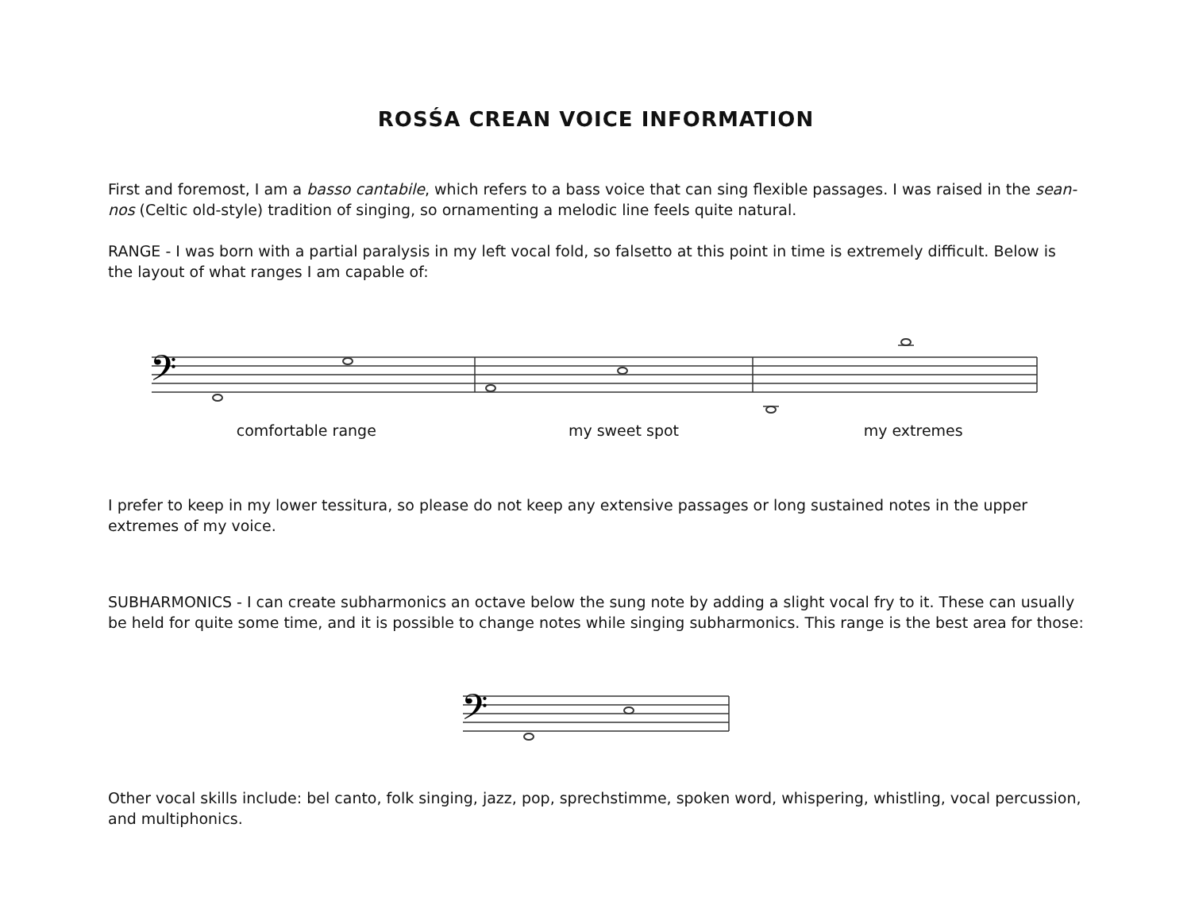ROSŚA CREAN VOICE INFORMATION
First and foremost, I am a basso cantabile, which refers to a bass voice that can sing flexible passages. I was raised in the sean-nos (Celtic old-style) tradition of singing, so ornamenting a melodic line feels quite natural.
RANGE - I was born with a partial paralysis in my left vocal fold, so falsetto at this point in time is extremely difficult. Below is the layout of what ranges I am capable of:
𝄢
comfortable range my sweet spot my extremes
I prefer to keep in my lower tessitura, so please do not keep any extensive passages or long sustained notes in the upper extremes of my voice.
SUBHARMONICS - I can create subharmonics an octave below the sung note by adding a slight vocal fry to it. These can usually be held for quite some time, and it is possible to change notes while singing subharmonics. This range is the best area for those:
𝄢
Other vocal skills include: bel canto, folk singing, jazz, pop, sprechstimme, spoken word, whispering, whistling, vocal percussion, and multiphonics.